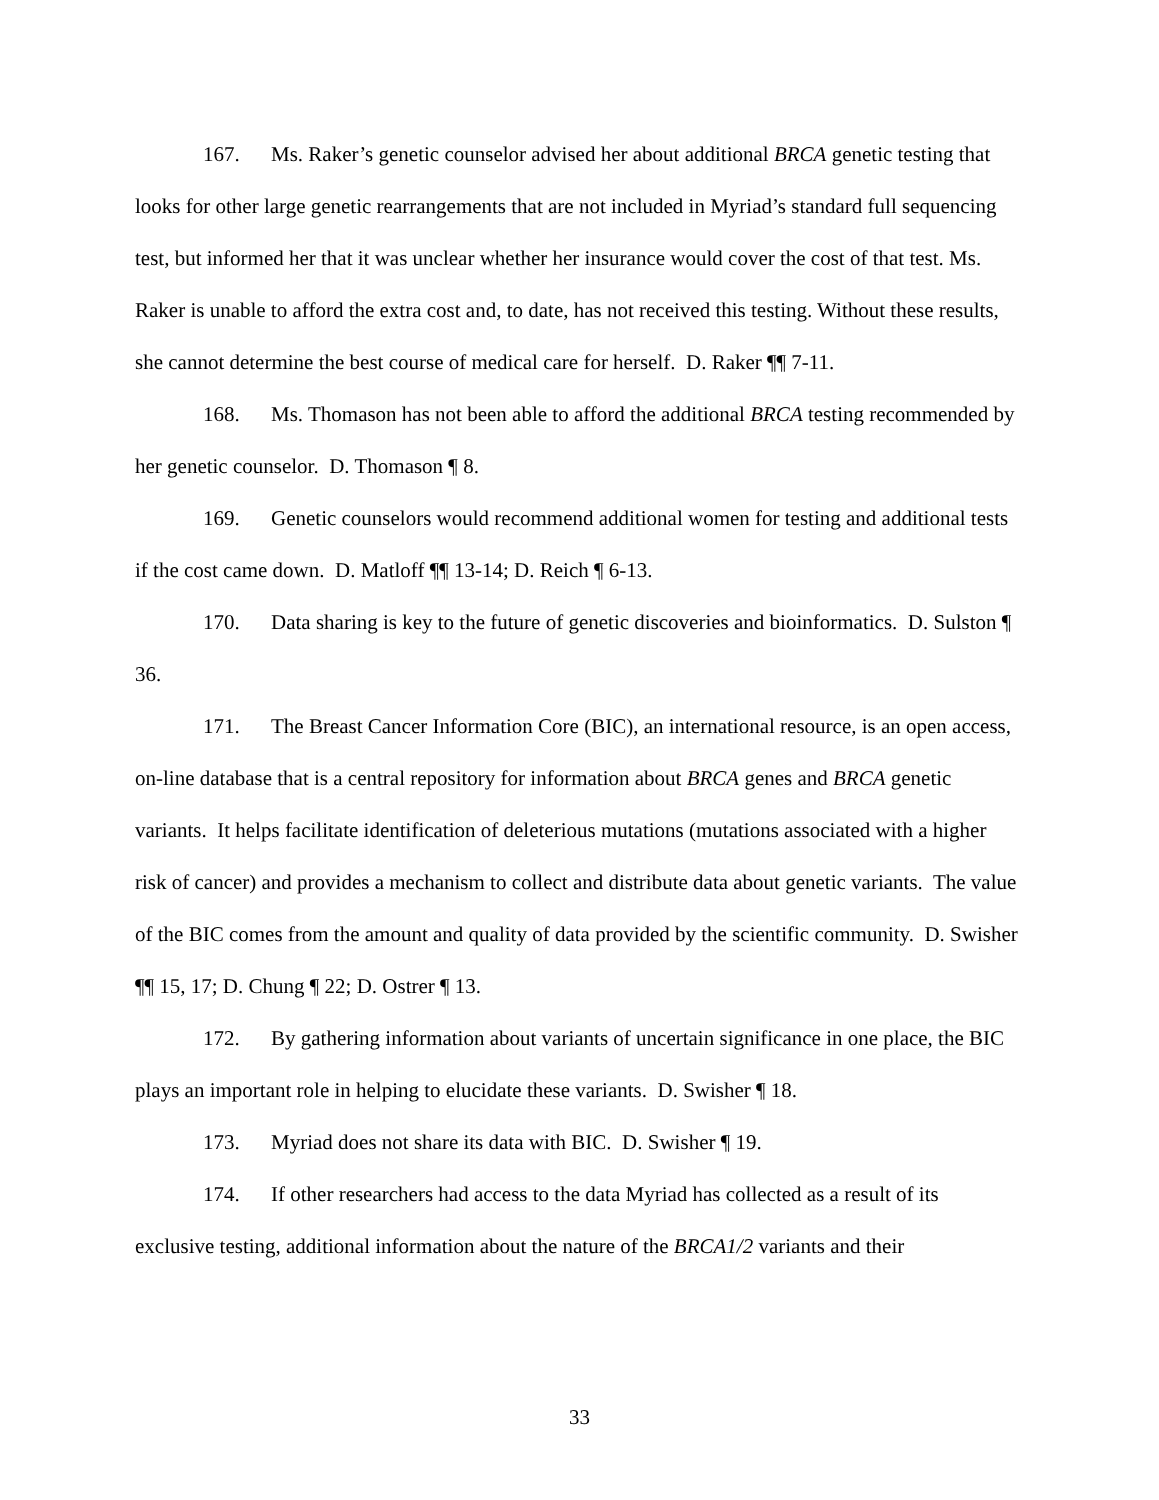167. Ms. Raker’s genetic counselor advised her about additional BRCA genetic testing that looks for other large genetic rearrangements that are not included in Myriad’s standard full sequencing test, but informed her that it was unclear whether her insurance would cover the cost of that test. Ms. Raker is unable to afford the extra cost and, to date, has not received this testing. Without these results, she cannot determine the best course of medical care for herself. D. Raker ¶¶ 7-11.
168. Ms. Thomason has not been able to afford the additional BRCA testing recommended by her genetic counselor. D. Thomason ¶ 8.
169. Genetic counselors would recommend additional women for testing and additional tests if the cost came down. D. Matloff ¶¶ 13-14; D. Reich ¶ 6-13.
170. Data sharing is key to the future of genetic discoveries and bioinformatics. D. Sulston ¶ 36.
171. The Breast Cancer Information Core (BIC), an international resource, is an open access, on-line database that is a central repository for information about BRCA genes and BRCA genetic variants. It helps facilitate identification of deleterious mutations (mutations associated with a higher risk of cancer) and provides a mechanism to collect and distribute data about genetic variants. The value of the BIC comes from the amount and quality of data provided by the scientific community. D. Swisher ¶¶ 15, 17; D. Chung ¶ 22; D. Ostrer ¶ 13.
172. By gathering information about variants of uncertain significance in one place, the BIC plays an important role in helping to elucidate these variants. D. Swisher ¶ 18.
173. Myriad does not share its data with BIC. D. Swisher ¶ 19.
174. If other researchers had access to the data Myriad has collected as a result of its exclusive testing, additional information about the nature of the BRCA1/2 variants and their
33